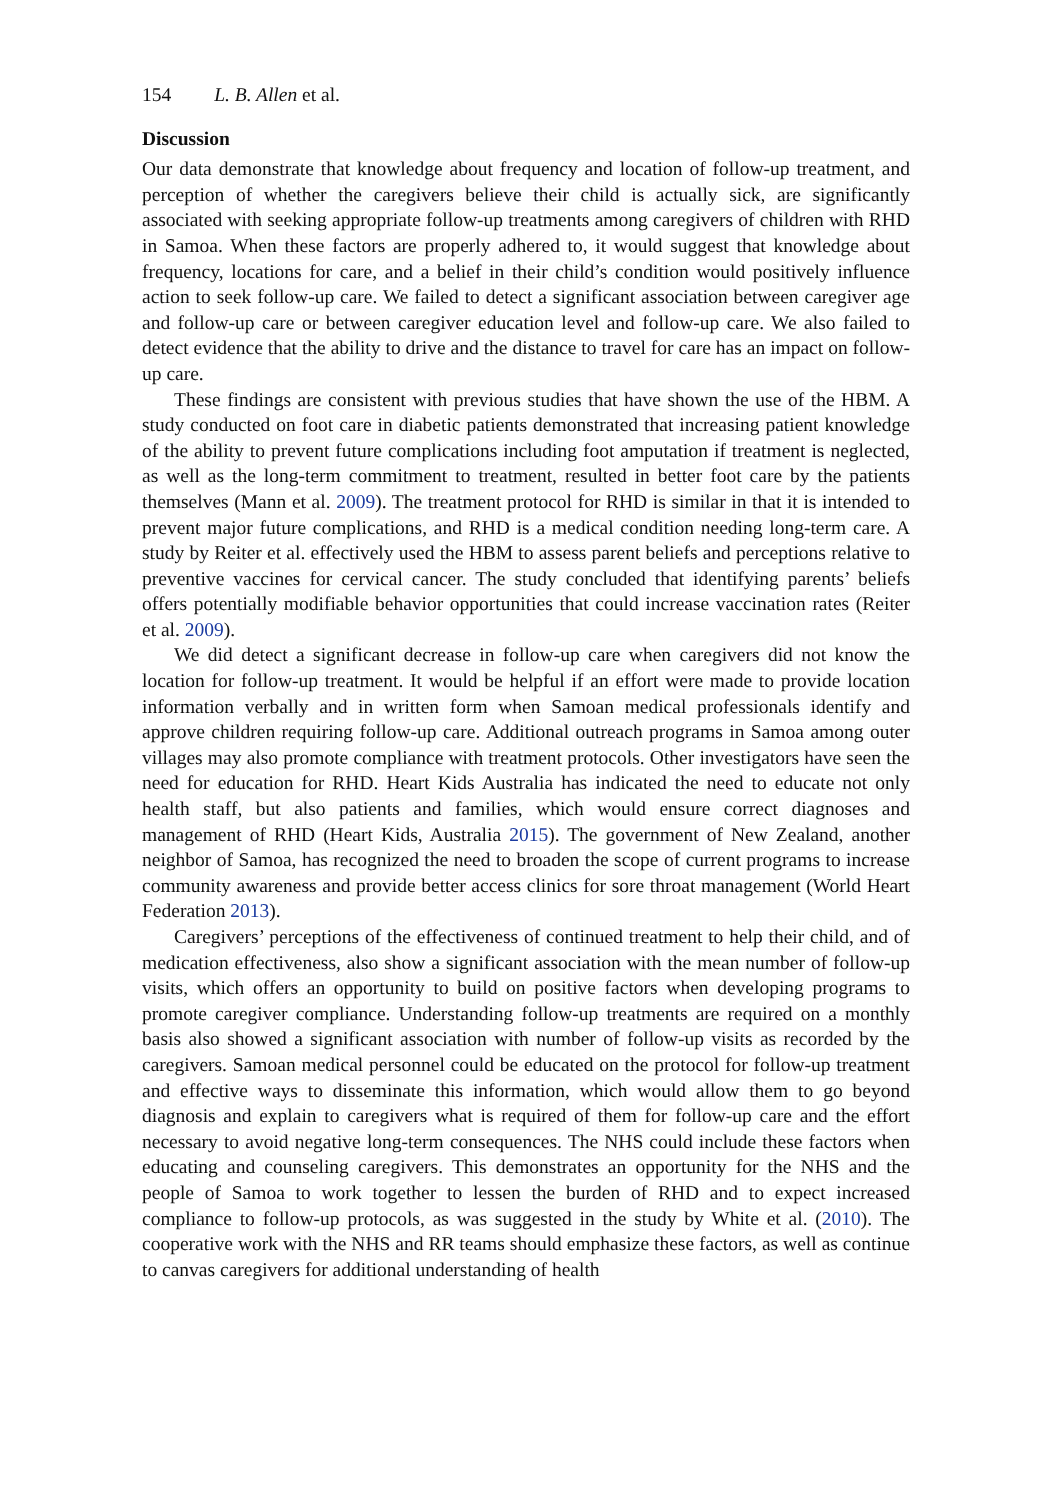154 L. B. Allen et al.
Discussion
Our data demonstrate that knowledge about frequency and location of follow-up treatment, and perception of whether the caregivers believe their child is actually sick, are significantly associated with seeking appropriate follow-up treatments among caregivers of children with RHD in Samoa. When these factors are properly adhered to, it would suggest that knowledge about frequency, locations for care, and a belief in their child’s condition would positively influence action to seek follow-up care. We failed to detect a significant association between caregiver age and follow-up care or between caregiver education level and follow-up care. We also failed to detect evidence that the ability to drive and the distance to travel for care has an impact on follow-up care.
These findings are consistent with previous studies that have shown the use of the HBM. A study conducted on foot care in diabetic patients demonstrated that increasing patient knowledge of the ability to prevent future complications including foot amputation if treatment is neglected, as well as the long-term commitment to treatment, resulted in better foot care by the patients themselves (Mann et al. 2009). The treatment protocol for RHD is similar in that it is intended to prevent major future complications, and RHD is a medical condition needing long-term care. A study by Reiter et al. effectively used the HBM to assess parent beliefs and perceptions relative to preventive vaccines for cervical cancer. The study concluded that identifying parents’ beliefs offers potentially modifiable behavior opportunities that could increase vaccination rates (Reiter et al. 2009).
We did detect a significant decrease in follow-up care when caregivers did not know the location for follow-up treatment. It would be helpful if an effort were made to provide location information verbally and in written form when Samoan medical professionals identify and approve children requiring follow-up care. Additional outreach programs in Samoa among outer villages may also promote compliance with treatment protocols. Other investigators have seen the need for education for RHD. Heart Kids Australia has indicated the need to educate not only health staff, but also patients and families, which would ensure correct diagnoses and management of RHD (Heart Kids, Australia 2015). The government of New Zealand, another neighbor of Samoa, has recognized the need to broaden the scope of current programs to increase community awareness and provide better access clinics for sore throat management (World Heart Federation 2013).
Caregivers’ perceptions of the effectiveness of continued treatment to help their child, and of medication effectiveness, also show a significant association with the mean number of follow-up visits, which offers an opportunity to build on positive factors when developing programs to promote caregiver compliance. Understanding follow-up treatments are required on a monthly basis also showed a significant association with number of follow-up visits as recorded by the caregivers. Samoan medical personnel could be educated on the protocol for follow-up treatment and effective ways to disseminate this information, which would allow them to go beyond diagnosis and explain to caregivers what is required of them for follow-up care and the effort necessary to avoid negative long-term consequences. The NHS could include these factors when educating and counseling caregivers. This demonstrates an opportunity for the NHS and the people of Samoa to work together to lessen the burden of RHD and to expect increased compliance to follow-up protocols, as was suggested in the study by White et al. (2010). The cooperative work with the NHS and RR teams should emphasize these factors, as well as continue to canvas caregivers for additional understanding of health